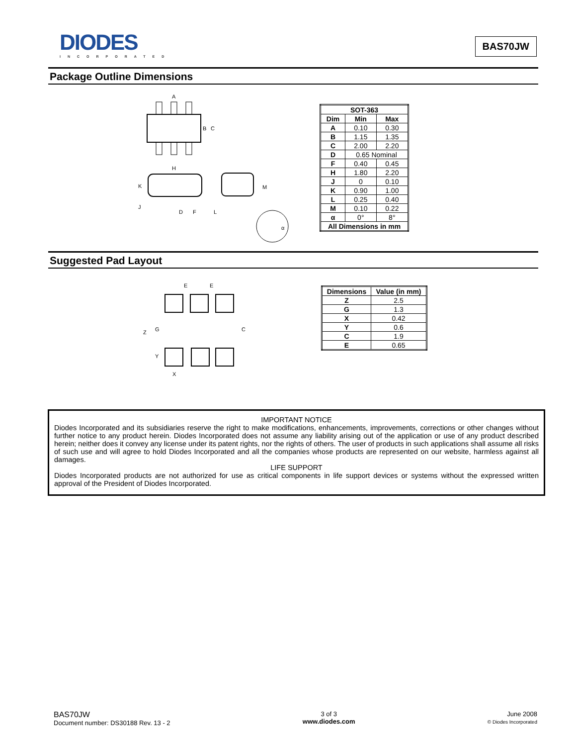DIODES
INCORPORATED
BAS70JW
Package Outline Dimensions
A
B
C
H
K
J
D
F
L
M
α
| SOT-363 | | |
| --- | --- | --- |
| Dim | Min | Max |
| A | 0.10 | 0.30 |
| B | 1.15 | 1.35 |
| C | 2.00 | 2.20 |
| D | 0.65 Nominal | |
| F | 0.40 | 0.45 |
| H | 1.80 | 2.20 |
| J | 0 | 0.10 |
| K | 0.90 | 1.00 |
| L | 0.25 | 0.40 |
| M | 0.10 | 0.22 |
| α | 0° | 8° |
| All Dimensions in mm | | |
Suggested Pad Layout
E
E
Z
G
Y
C
X
| Dimensions | Value (in mm) |
| --- | --- |
| Z | 2.5 |
| G | 1.3 |
| X | 0.42 |
| Y | 0.6 |
| C | 1.9 |
| E | 0.65 |
IMPORTANT NOTICE
Diodes Incorporated and its subsidiaries reserve the right to make modifications, enhancements, improvements, corrections or other changes without further notice to any product herein. Diodes Incorporated does not assume any liability arising out of the application or use of any product described herein; neither does it convey any license under its patent rights, nor the rights of others. The user of products in such applications shall assume all risks of such use and will agree to hold Diodes Incorporated and all the companies whose products are represented on our website, harmless against all damages.
LIFE SUPPORT
Diodes Incorporated products are not authorized for use as critical components in life support devices or systems without the expressed written approval of the President of Diodes Incorporated.
BAS70JW
Document number: DS30188 Rev. 13 - 2
3 of 3
www.diodes.com
June 2008
© Diodes Incorporated